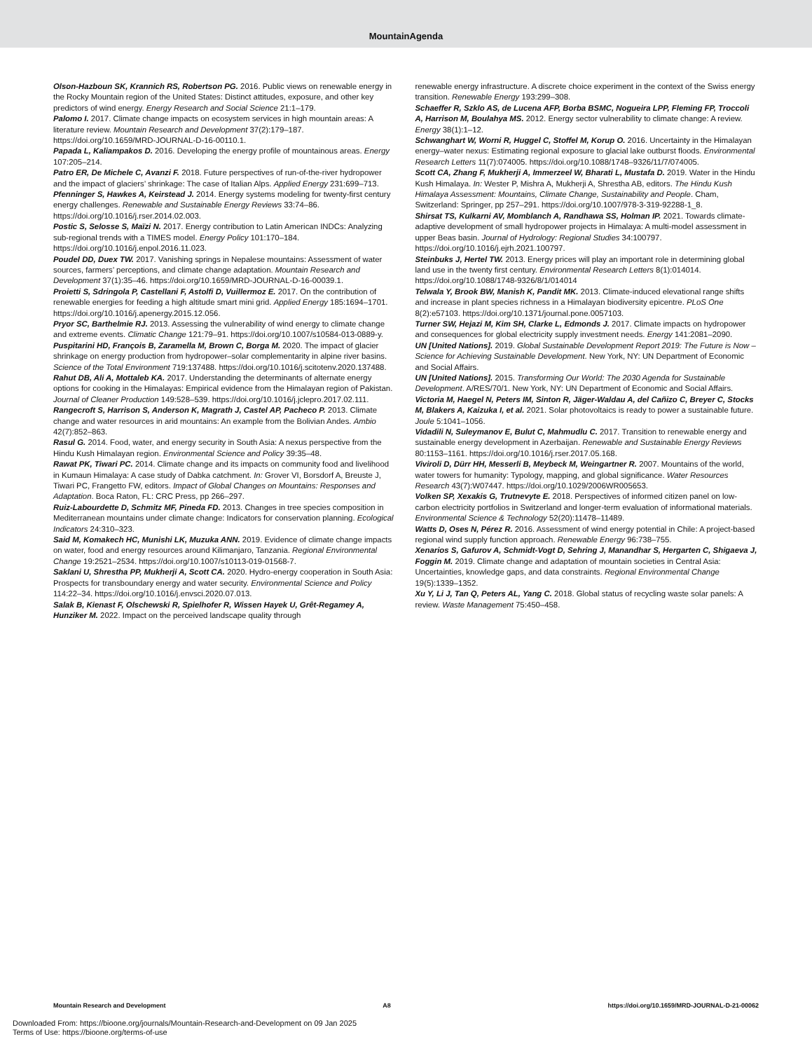MountainAgenda
Olson-Hazboun SK, Krannich RS, Robertson PG. 2016. Public views on renewable energy in the Rocky Mountain region of the United States: Distinct attitudes, exposure, and other key predictors of wind energy. Energy Research and Social Science 21:1–179.
Palomo I. 2017. Climate change impacts on ecosystem services in high mountain areas: A literature review. Mountain Research and Development 37(2):179–187. https://doi.org/10.1659/MRD-JOURNAL-D-16-00110.1.
Papada L, Kaliampakos D. 2016. Developing the energy profile of mountainous areas. Energy 107:205–214.
Patro ER, De Michele C, Avanzi F. 2018. Future perspectives of run-of-the-river hydropower and the impact of glaciers’ shrinkage: The case of Italian Alps. Applied Energy 231:699–713.
Pfenninger S, Hawkes A, Keirstead J. 2014. Energy systems modeling for twenty-first century energy challenges. Renewable and Sustainable Energy Reviews 33:74–86. https://doi.org/10.1016/j.rser.2014.02.003.
Postic S, Selosse S, Maïzi N. 2017. Energy contribution to Latin American INDCs: Analyzing sub-regional trends with a TIMES model. Energy Policy 101:170–184. https://doi.org/10.1016/j.enpol.2016.11.023.
Poudel DD, Duex TW. 2017. Vanishing springs in Nepalese mountains: Assessment of water sources, farmers’ perceptions, and climate change adaptation. Mountain Research and Development 37(1):35–46. https://doi.org/10.1659/MRD-JOURNAL-D-16-00039.1.
Proietti S, Sdringola P, Castellani F, Astolfi D, Vuillermoz E. 2017. On the contribution of renewable energies for feeding a high altitude smart mini grid. Applied Energy 185:1694–1701. https://doi.org/10.1016/j.apenergy.2015.12.056.
Pryor SC, Barthelmie RJ. 2013. Assessing the vulnerability of wind energy to climate change and extreme events. Climatic Change 121:79–91. https://doi.org/10.1007/s10584-013-0889-y.
Puspitarini HD, François B, Zaramella M, Brown C, Borga M. 2020. The impact of glacier shrinkage on energy production from hydropower–solar complementarity in alpine river basins. Science of the Total Environment 719:137488. https://doi.org/10.1016/j.scitotenv.2020.137488.
Rahut DB, Ali A, Mottaleb KA. 2017. Understanding the determinants of alternate energy options for cooking in the Himalayas: Empirical evidence from the Himalayan region of Pakistan. Journal of Cleaner Production 149:528–539. https://doi.org/10.1016/j.jclepro.2017.02.111.
Rangecroft S, Harrison S, Anderson K, Magrath J, Castel AP, Pacheco P. 2013. Climate change and water resources in arid mountains: An example from the Bolivian Andes. Ambio 42(7):852–863.
Rasul G. 2014. Food, water, and energy security in South Asia: A nexus perspective from the Hindu Kush Himalayan region. Environmental Science and Policy 39:35–48.
Rawat PK, Tiwari PC. 2014. Climate change and its impacts on community food and livelihood in Kumaun Himalaya: A case study of Dabka catchment. In: Grover VI, Borsdorf A, Breuste J, Tiwari PC, Frangetto FW, editors. Impact of Global Changes on Mountains: Responses and Adaptation. Boca Raton, FL: CRC Press, pp 266–297.
Ruiz-Labourdette D, Schmitz MF, Pineda FD. 2013. Changes in tree species composition in Mediterranean mountains under climate change: Indicators for conservation planning. Ecological Indicators 24:310–323.
Said M, Komakech HC, Munishi LK, Muzuka ANN. 2019. Evidence of climate change impacts on water, food and energy resources around Kilimanjaro, Tanzania. Regional Environmental Change 19:2521–2534. https://doi.org/10.1007/s10113-019-01568-7.
Saklani U, Shrestha PP, Mukherji A, Scott CA. 2020. Hydro-energy cooperation in South Asia: Prospects for transboundary energy and water security. Environmental Science and Policy 114:22–34. https://doi.org/10.1016/j.envsci.2020.07.013.
Salak B, Kienast F, Olschewski R, Spielhofer R, Wissen Hayek U, Grêt-Regamey A, Hunziker M. 2022. Impact on the perceived landscape quality through
renewable energy infrastructure. A discrete choice experiment in the context of the Swiss energy transition. Renewable Energy 193:299–308.
Schaeffer R, Szklo AS, de Lucena AFP, Borba BSMC, Nogueira LPP, Fleming FP, Troccoli A, Harrison M, Boulahya MS. 2012. Energy sector vulnerability to climate change: A review. Energy 38(1):1–12.
Schwanghart W, Worni R, Huggel C, Stoffel M, Korup O. 2016. Uncertainty in the Himalayan energy–water nexus: Estimating regional exposure to glacial lake outburst floods. Environmental Research Letters 11(7):074005. https://doi.org/10.1088/1748–9326/11/7/074005.
Scott CA, Zhang F, Mukherji A, Immerzeel W, Bharati L, Mustafa D. 2019. Water in the Hindu Kush Himalaya. In: Wester P, Mishra A, Mukherji A, Shrestha AB, editors. The Hindu Kush Himalaya Assessment: Mountains, Climate Change, Sustainability and People. Cham, Switzerland: Springer, pp 257–291. https://doi.org/10.1007/978-3-319-92288-1_8.
Shirsat TS, Kulkarni AV, Momblanch A, Randhawa SS, Holman IP. 2021. Towards climate-adaptive development of small hydropower projects in Himalaya: A multi-model assessment in upper Beas basin. Journal of Hydrology: Regional Studies 34:100797. https://doi.org/10.1016/j.ejrh.2021.100797.
Steinbuks J, Hertel TW. 2013. Energy prices will play an important role in determining global land use in the twenty first century. Environmental Research Letters 8(1):014014. https://doi.org/10.1088/1748-9326/8/1/014014
Telwala Y, Brook BW, Manish K, Pandit MK. 2013. Climate-induced elevational range shifts and increase in plant species richness in a Himalayan biodiversity epicentre. PLoS One 8(2):e57103. https://doi.org/10.1371/journal.pone.0057103.
Turner SW, Hejazi M, Kim SH, Clarke L, Edmonds J. 2017. Climate impacts on hydropower and consequences for global electricity supply investment needs. Energy 141:2081–2090.
UN [United Nations]. 2019. Global Sustainable Development Report 2019: The Future is Now – Science for Achieving Sustainable Development. New York, NY: UN Department of Economic and Social Affairs.
UN [United Nations]. 2015. Transforming Our World: The 2030 Agenda for Sustainable Development. A/RES/70/1. New York, NY: UN Department of Economic and Social Affairs.
Victoria M, Haegel N, Peters IM, Sinton R, Jäger-Waldau A, del Cañizo C, Breyer C, Stocks M, Blakers A, Kaizuka I, et al. 2021. Solar photovoltaics is ready to power a sustainable future. Joule 5:1041–1056.
Vidadili N, Suleymanov E, Bulut C, Mahmudlu C. 2017. Transition to renewable energy and sustainable energy development in Azerbaijan. Renewable and Sustainable Energy Reviews 80:1153–1161. https://doi.org/10.1016/j.rser.2017.05.168.
Viviroli D, Dürr HH, Messerli B, Meybeck M, Weingartner R. 2007. Mountains of the world, water towers for humanity: Typology, mapping, and global significance. Water Resources Research 43(7):W07447. https://doi.org/10.1029/2006WR005653.
Volken SP, Xexakis G, Trutnevyte E. 2018. Perspectives of informed citizen panel on low-carbon electricity portfolios in Switzerland and longer-term evaluation of informational materials. Environmental Science & Technology 52(20):11478–11489.
Watts D, Oses N, Pérez R. 2016. Assessment of wind energy potential in Chile: A project-based regional wind supply function approach. Renewable Energy 96:738–755.
Xenarios S, Gafurov A, Schmidt-Vogt D, Sehring J, Manandhar S, Hergarten C, Shigaeva J, Foggin M. 2019. Climate change and adaptation of mountain societies in Central Asia: Uncertainties, knowledge gaps, and data constraints. Regional Environmental Change 19(5):1339–1352.
Xu Y, Li J, Tan Q, Peters AL, Yang C. 2018. Global status of recycling waste solar panels: A review. Waste Management 75:450–458.
Mountain Research and Development A8 https://doi.org/10.1659/MRD-JOURNAL-D-21-00062
Downloaded From: https://bioone.org/journals/Mountain-Research-and-Development on 09 Jan 2025
Terms of Use: https://bioone.org/terms-of-use